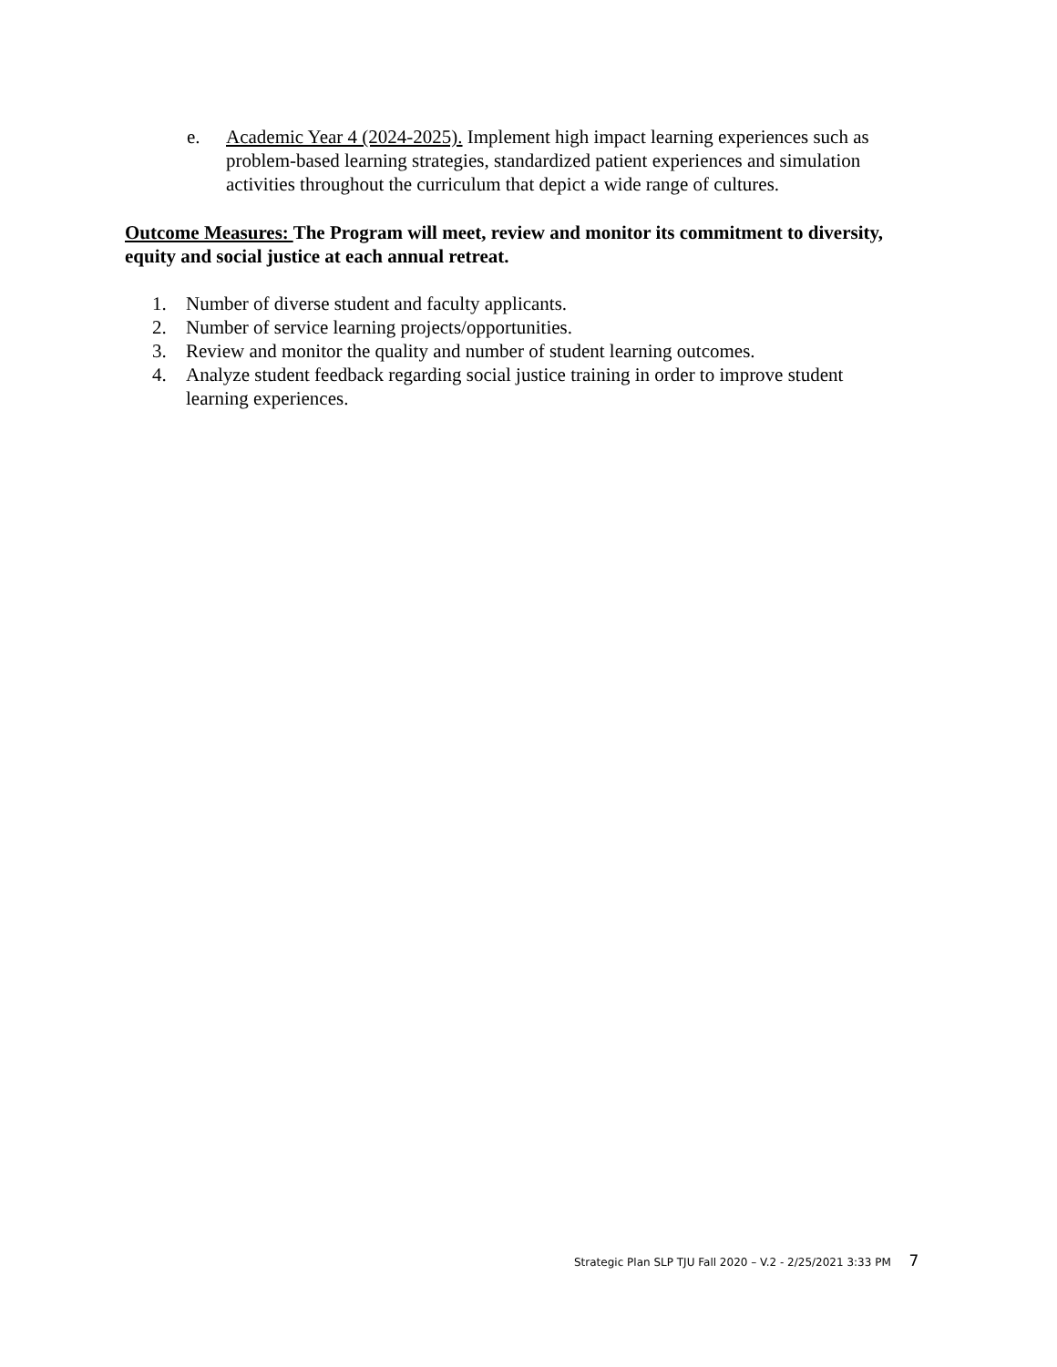e. Academic Year 4 (2024-2025). Implement high impact learning experiences such as problem-based learning strategies, standardized patient experiences and simulation activities throughout the curriculum that depict a wide range of cultures.
Outcome Measures: The Program will meet, review and monitor its commitment to diversity, equity and social justice at each annual retreat.
1. Number of diverse student and faculty applicants.
2. Number of service learning projects/opportunities.
3. Review and monitor the quality and number of student learning outcomes.
4. Analyze student feedback regarding social justice training in order to improve student learning experiences.
Strategic Plan SLP TJU Fall 2020 – V.2 - 2/25/2021 3:33 PM 7